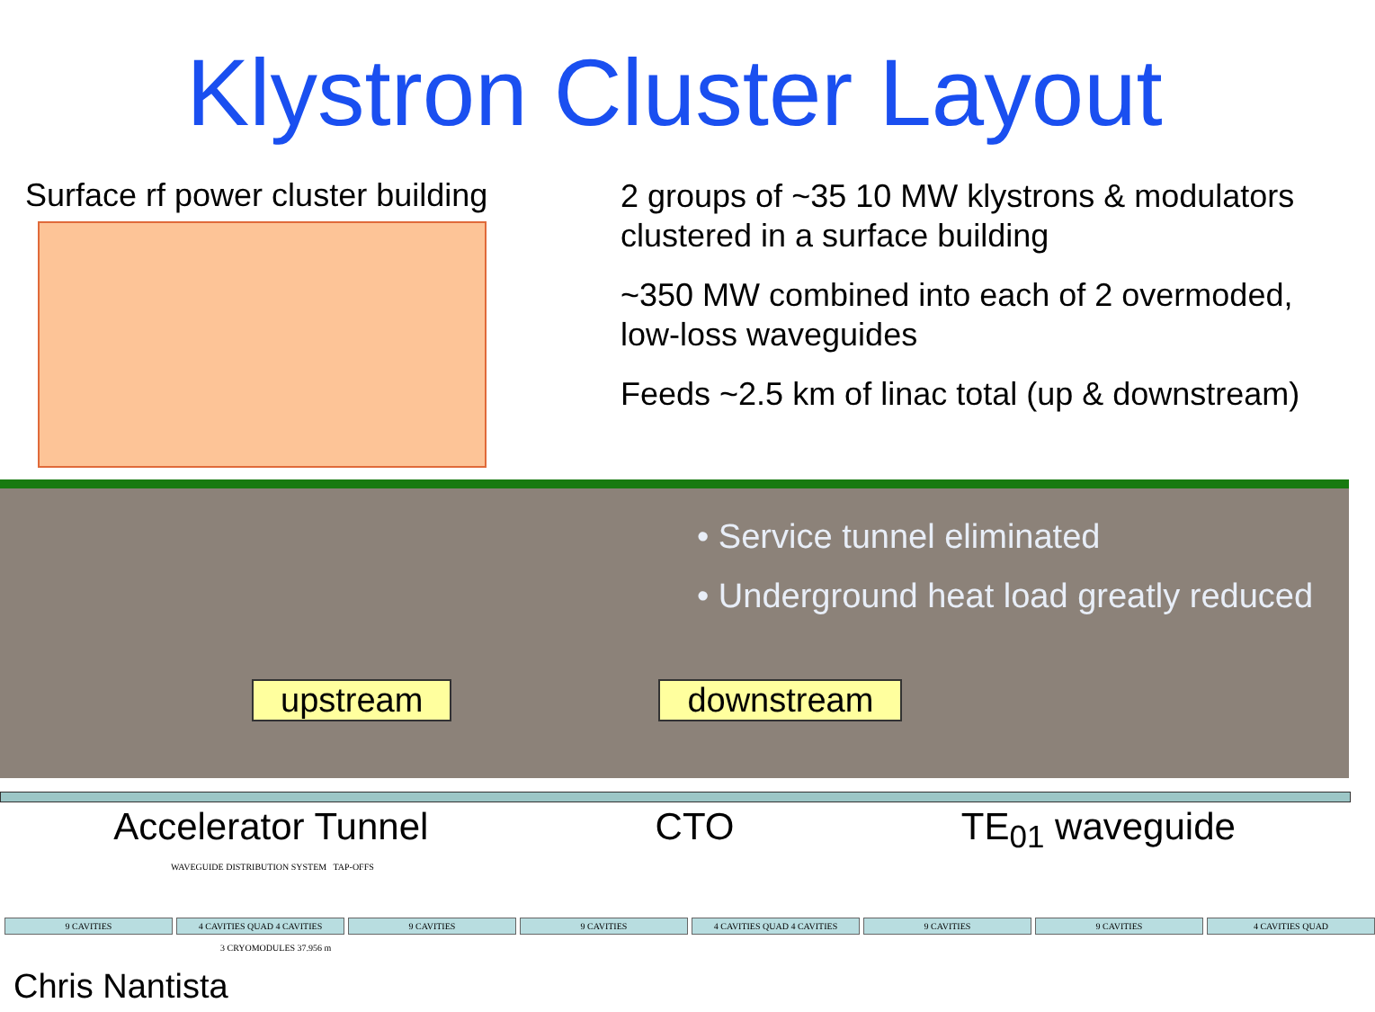Klystron Cluster Layout
Surface rf power cluster building
2 groups of ~35 10 MW klystrons & modulators clustered in a surface building
~350 MW combined into each of 2 overmoded, low-loss waveguides
Feeds ~2.5 km of linac total (up & downstream)
• Service tunnel eliminated
• Underground heat load greatly reduced
upstream downstream
Accelerator Tunnel CTO TE<sub>01</sub> waveguide
WAVEGUIDE DISTRIBUTION SYSTEM TAP-OFFS
9 CAVITIES 4 CAVITIES QUAD 4 CAVITIES 9 CAVITIES 9 CAVITIES 4 CAVITIES QUAD 4 CAVITIES 9 CAVITIES 9 CAVITIES 4 CAVITIES QUAD
3 CRYOMODULES 37.956 m
Chris Nantista